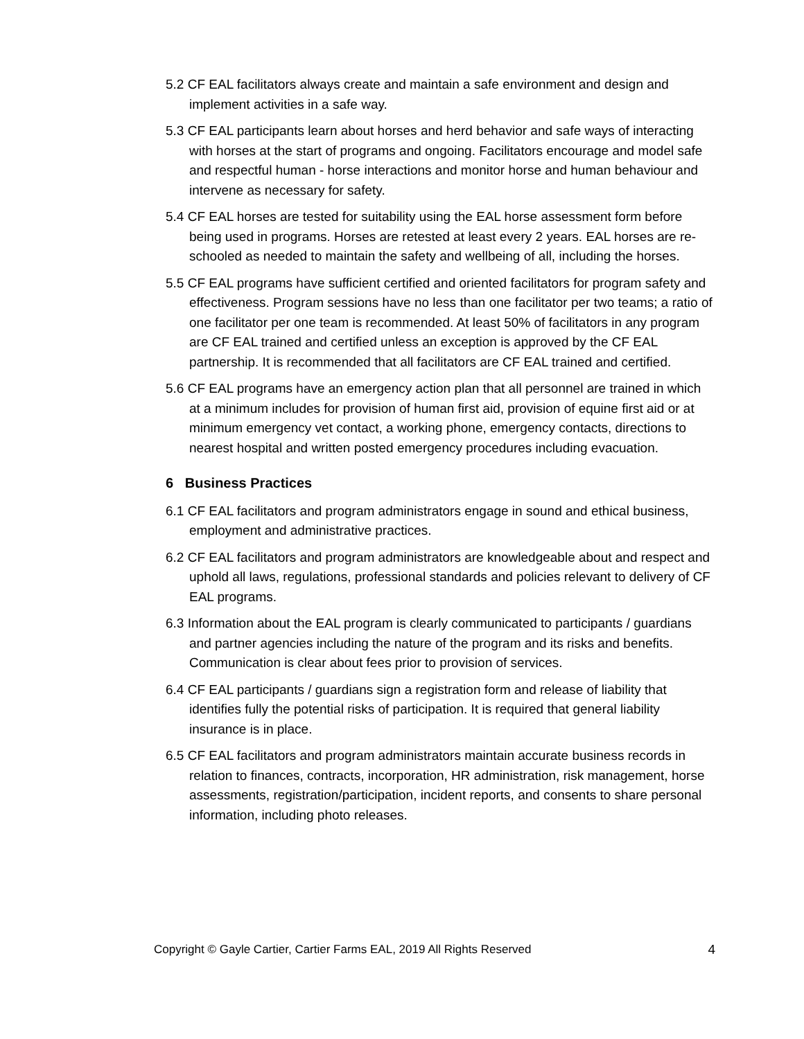5.2 CF EAL facilitators always create and maintain a safe environment and design and implement activities in a safe way.
5.3 CF EAL participants learn about horses and herd behavior and safe ways of interacting with horses at the start of programs and ongoing. Facilitators encourage and model safe and respectful human - horse interactions and monitor horse and human behaviour and intervene as necessary for safety.
5.4 CF EAL horses are tested for suitability using the EAL horse assessment form before being used in programs. Horses are retested at least every 2 years. EAL horses are re-schooled as needed to maintain the safety and wellbeing of all, including the horses.
5.5 CF EAL programs have sufficient certified and oriented facilitators for program safety and effectiveness. Program sessions have no less than one facilitator per two teams; a ratio of one facilitator per one team is recommended. At least 50% of facilitators in any program are CF EAL trained and certified unless an exception is approved by the CF EAL partnership. It is recommended that all facilitators are CF EAL trained and certified.
5.6 CF EAL programs have an emergency action plan that all personnel are trained in which at a minimum includes for provision of human first aid, provision of equine first aid or at minimum emergency vet contact, a working phone, emergency contacts, directions to nearest hospital and written posted emergency procedures including evacuation.
6 Business Practices
6.1 CF EAL facilitators and program administrators engage in sound and ethical business, employment and administrative practices.
6.2 CF EAL facilitators and program administrators are knowledgeable about and respect and uphold all laws, regulations, professional standards and policies relevant to delivery of CF EAL programs.
6.3 Information about the EAL program is clearly communicated to participants / guardians and partner agencies including the nature of the program and its risks and benefits. Communication is clear about fees prior to provision of services.
6.4 CF EAL participants / guardians sign a registration form and release of liability that identifies fully the potential risks of participation. It is required that general liability insurance is in place.
6.5 CF EAL facilitators and program administrators maintain accurate business records in relation to finances, contracts, incorporation, HR administration, risk management, horse assessments, registration/participation, incident reports, and consents to share personal information, including photo releases.
Copyright © Gayle Cartier, Cartier Farms EAL, 2019 All Rights Reserved 4